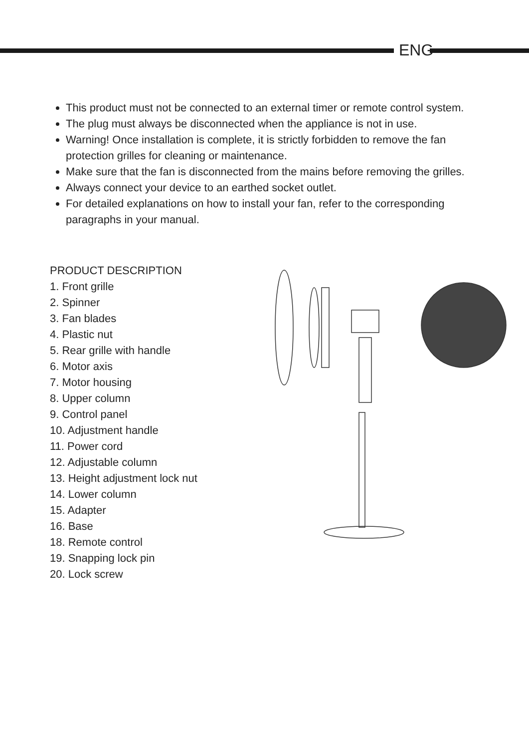ENG
This product must not be connected to an external timer or remote control system.
The plug must always be disconnected when the appliance is not in use.
Warning! Once installation is complete, it is strictly forbidden to remove the fan protection grilles for cleaning or maintenance.
Make sure that the fan is disconnected from the mains before removing the grilles.
Always connect your device to an earthed socket outlet.
For detailed explanations on how to install your fan, refer to the corresponding paragraphs in your manual.
PRODUCT DESCRIPTION
1. Front grille
2. Spinner
3. Fan blades
4. Plastic nut
5. Rear grille with handle
6. Motor axis
7. Motor housing
8. Upper column
9. Control panel
10. Adjustment handle
11. Power cord
12. Adjustable column
13. Height adjustment lock nut
14. Lower column
15. Adapter
16. Base
18. Remote control
19. Snapping lock pin
20. Lock screw